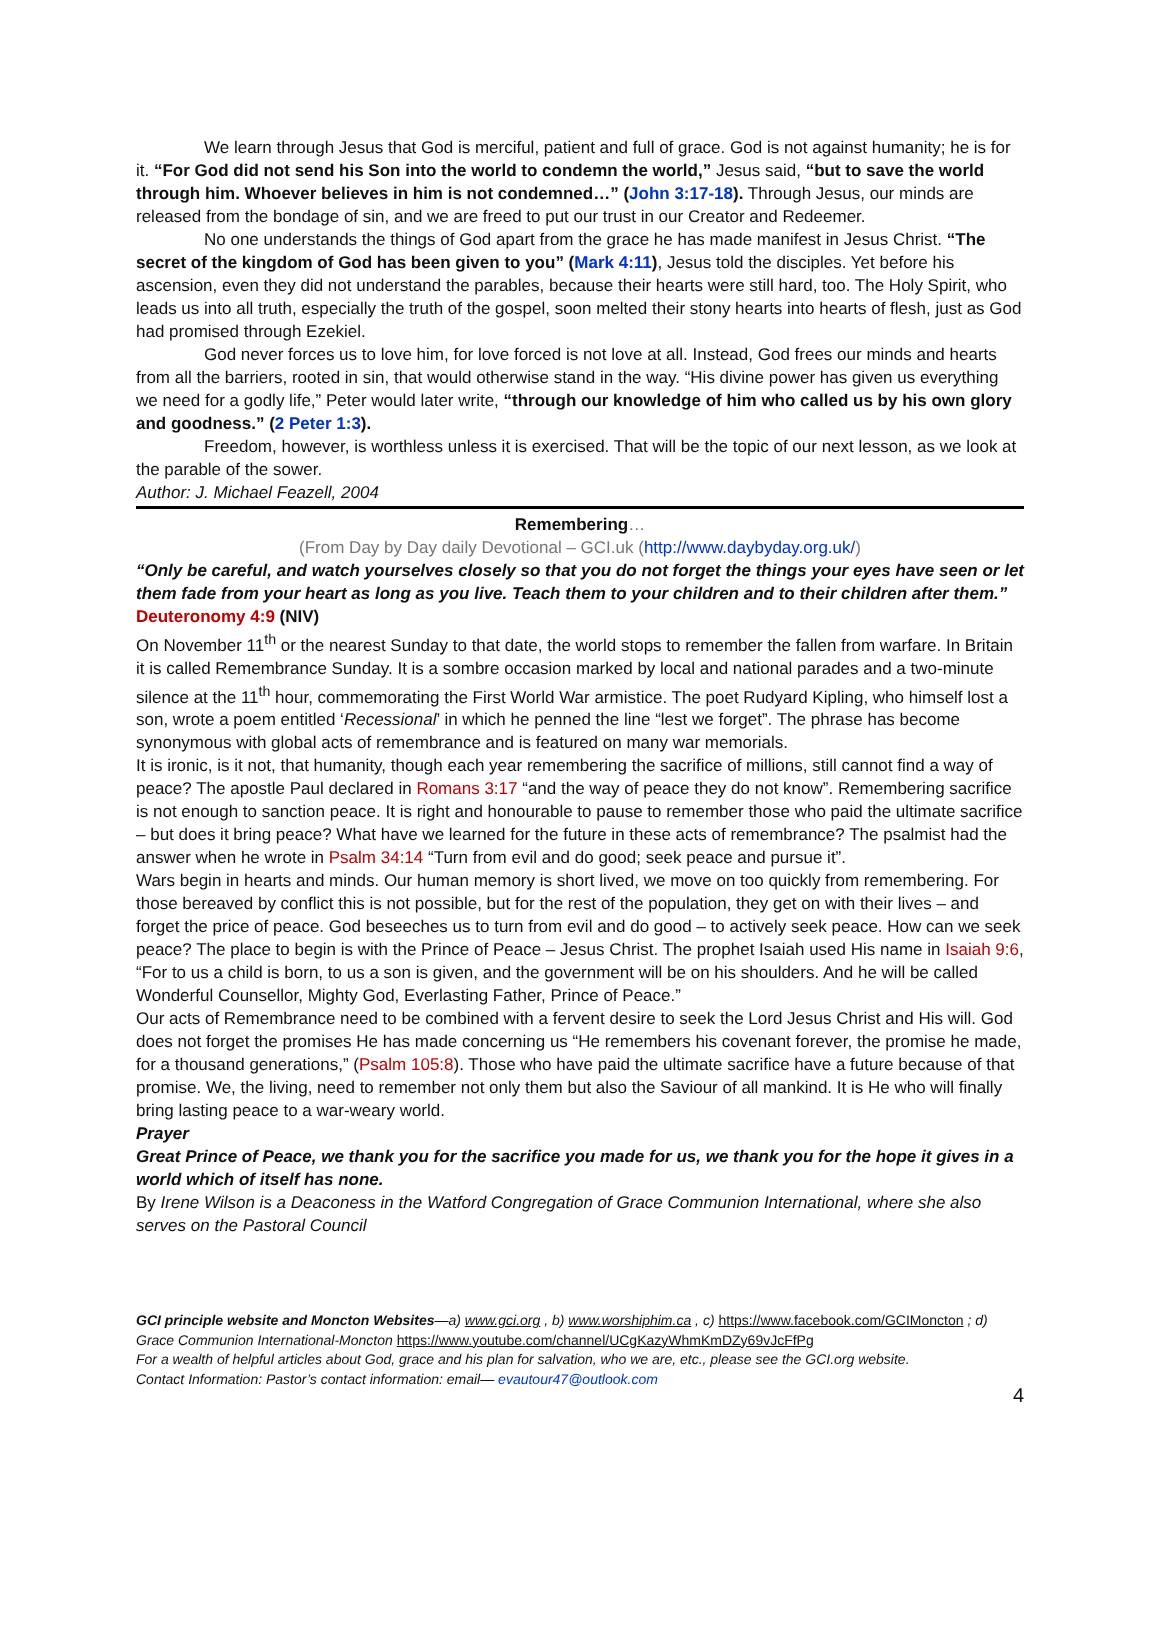We learn through Jesus that God is merciful, patient and full of grace. God is not against humanity; he is for it. “For God did not send his Son into the world to condemn the world,” Jesus said, “but to save the world through him. Whoever believes in him is not condemned…” (John 3:17-18). Through Jesus, our minds are released from the bondage of sin, and we are freed to put our trust in our Creator and Redeemer.
No one understands the things of God apart from the grace he has made manifest in Jesus Christ. “The secret of the kingdom of God has been given to you” (Mark 4:11), Jesus told the disciples. Yet before his ascension, even they did not understand the parables, because their hearts were still hard, too. The Holy Spirit, who leads us into all truth, especially the truth of the gospel, soon melted their stony hearts into hearts of flesh, just as God had promised through Ezekiel.
God never forces us to love him, for love forced is not love at all. Instead, God frees our minds and hearts from all the barriers, rooted in sin, that would otherwise stand in the way. “His divine power has given us everything we need for a godly life,” Peter would later write, “through our knowledge of him who called us by his own glory and goodness.” (2 Peter 1:3).
Freedom, however, is worthless unless it is exercised. That will be the topic of our next lesson, as we look at the parable of the sower.
Author: J. Michael Feazell, 2004
Remembering…
(From Day by Day daily Devotional – GCI.uk (http://www.daybyday.org.uk/)
“Only be careful, and watch yourselves closely so that you do not forget the things your eyes have seen or let them fade from your heart as long as you live. Teach them to your children and to their children after them.” Deuteronomy 4:9 (NIV)
On November 11<sup>th</sup> or the nearest Sunday to that date, the world stops to remember the fallen from warfare. In Britain it is called Remembrance Sunday. It is a sombre occasion marked by local and national parades and a two-minute silence at the 11<sup>th</sup> hour, commemorating the First World War armistice. The poet Rudyard Kipling, who himself lost a son, wrote a poem entitled ‘Recessional’ in which he penned the line “lest we forget”. The phrase has become synonymous with global acts of remembrance and is featured on many war memorials.
It is ironic, is it not, that humanity, though each year remembering the sacrifice of millions, still cannot find a way of peace? The apostle Paul declared in Romans 3:17 “and the way of peace they do not know”. Remembering sacrifice is not enough to sanction peace. It is right and honourable to pause to remember those who paid the ultimate sacrifice – but does it bring peace? What have we learned for the future in these acts of remembrance? The psalmist had the answer when he wrote in Psalm 34:14 “Turn from evil and do good; seek peace and pursue it”.
Wars begin in hearts and minds. Our human memory is short lived, we move on too quickly from remembering. For those bereaved by conflict this is not possible, but for the rest of the population, they get on with their lives – and forget the price of peace. God beseeches us to turn from evil and do good – to actively seek peace. How can we seek peace? The place to begin is with the Prince of Peace – Jesus Christ. The prophet Isaiah used His name in Isaiah 9:6, “For to us a child is born, to us a son is given, and the government will be on his shoulders. And he will be called Wonderful Counsellor, Mighty God, Everlasting Father, Prince of Peace.”
Our acts of Remembrance need to be combined with a fervent desire to seek the Lord Jesus Christ and His will. God does not forget the promises He has made concerning us “He remembers his covenant forever, the promise he made, for a thousand generations,” (Psalm 105:8). Those who have paid the ultimate sacrifice have a future because of that promise. We, the living, need to remember not only them but also the Saviour of all mankind. It is He who will finally bring lasting peace to a war-weary world.
Prayer
Great Prince of Peace, we thank you for the sacrifice you made for us, we thank you for the hope it gives in a world which of itself has none.
By Irene Wilson is a Deaconess in the Watford Congregation of Grace Communion International, where she also serves on the Pastoral Council
GCI principle website and Moncton Websites—a) www.gci.org , b) www.worshiphim.ca , c) https://www.facebook.com/GCIMoncton ; d) Grace Communion International-Moncton https://www.youtube.com/channel/UCgKazyWhmKmDZy69vJcFfPg
For a wealth of helpful articles about God, grace and his plan for salvation, who we are, etc., please see the GCI.org website.
Contact Information: Pastor’s contact information: email— evautour47@outlook.com
4